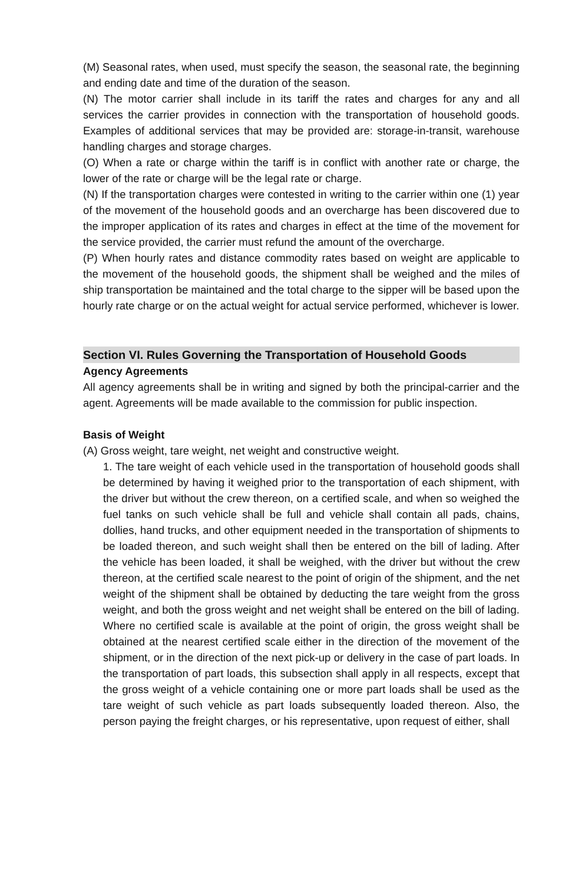(M) Seasonal rates, when used, must specify the season, the seasonal rate, the beginning and ending date and time of the duration of the season.
(N) The motor carrier shall include in its tariff the rates and charges for any and all services the carrier provides in connection with the transportation of household goods. Examples of additional services that may be provided are: storage-in-transit, warehouse handling charges and storage charges.
(O) When a rate or charge within the tariff is in conflict with another rate or charge, the lower of the rate or charge will be the legal rate or charge.
(N) If the transportation charges were contested in writing to the carrier within one (1) year of the movement of the household goods and an overcharge has been discovered due to the improper application of its rates and charges in effect at the time of the movement for the service provided, the carrier must refund the amount of the overcharge.
(P) When hourly rates and distance commodity rates based on weight are applicable to the movement of the household goods, the shipment shall be weighed and the miles of ship transportation be maintained and the total charge to the sipper will be based upon the hourly rate charge or on the actual weight for actual service performed, whichever is lower.
Section VI. Rules Governing the Transportation of Household Goods
Agency Agreements
All agency agreements shall be in writing and signed by both the principal-carrier and the agent. Agreements will be made available to the commission for public inspection.
Basis of Weight
(A) Gross weight, tare weight, net weight and constructive weight.
1. The tare weight of each vehicle used in the transportation of household goods shall be determined by having it weighed prior to the transportation of each shipment, with the driver but without the crew thereon, on a certified scale, and when so weighed the fuel tanks on such vehicle shall be full and vehicle shall contain all pads, chains, dollies, hand trucks, and other equipment needed in the transportation of shipments to be loaded thereon, and such weight shall then be entered on the bill of lading. After the vehicle has been loaded, it shall be weighed, with the driver but without the crew thereon, at the certified scale nearest to the point of origin of the shipment, and the net weight of the shipment shall be obtained by deducting the tare weight from the gross weight, and both the gross weight and net weight shall be entered on the bill of lading. Where no certified scale is available at the point of origin, the gross weight shall be obtained at the nearest certified scale either in the direction of the movement of the shipment, or in the direction of the next pick-up or delivery in the case of part loads. In the transportation of part loads, this subsection shall apply in all respects, except that the gross weight of a vehicle containing one or more part loads shall be used as the tare weight of such vehicle as part loads subsequently loaded thereon. Also, the person paying the freight charges, or his representative, upon request of either, shall